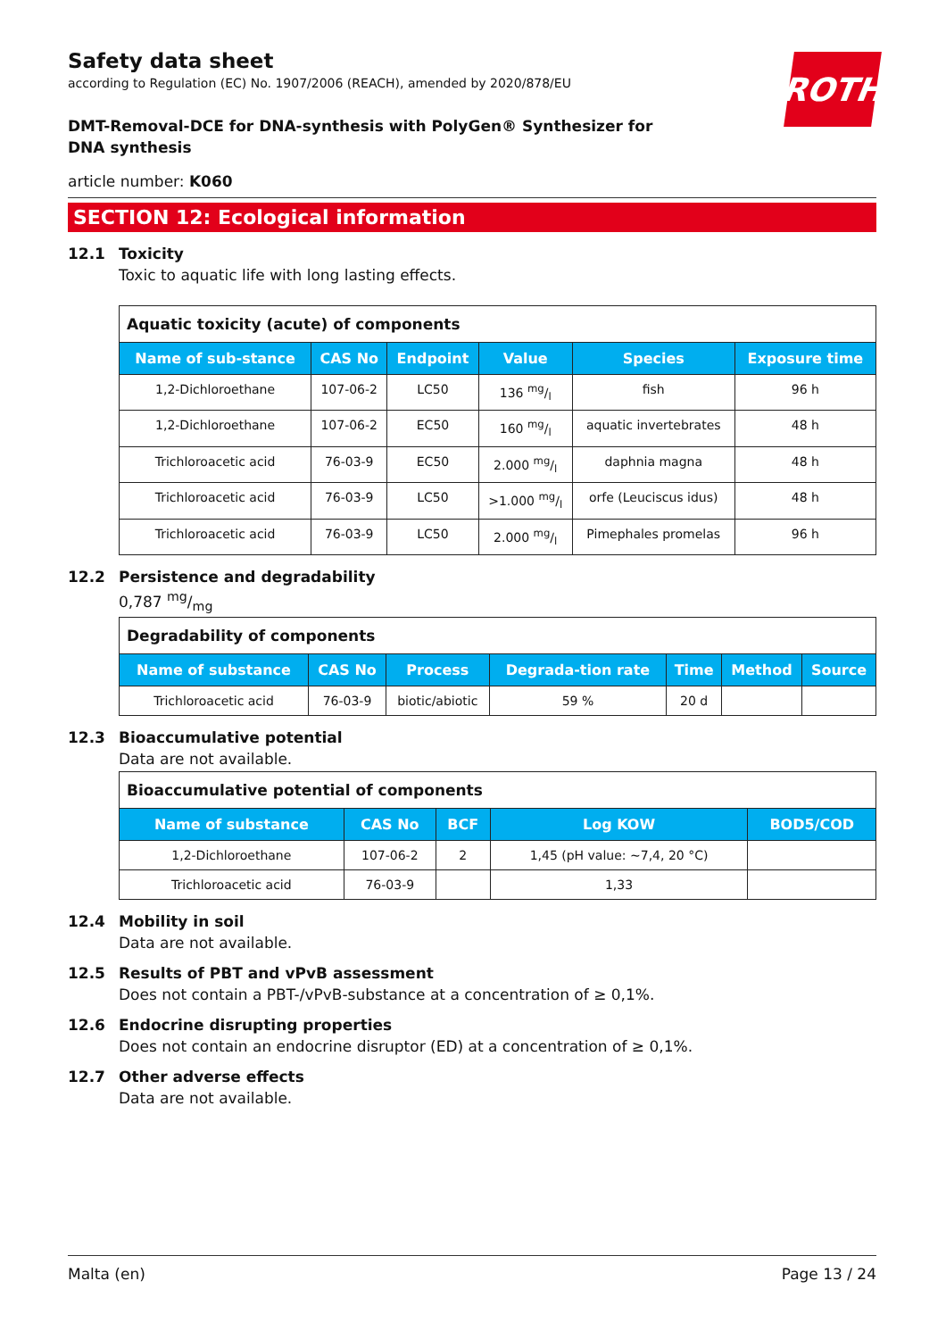ROTH
Safety data sheet
according to Regulation (EC) No. 1907/2006 (REACH), amended by 2020/878/EU
DMT-Removal-DCE for DNA-synthesis with PolyGen® Synthesizer for DNA synthesis
article number: K060
SECTION 12: Ecological information
12.1 Toxicity
Toxic to aquatic life with long lasting effects.
| Aquatic toxicity (acute) of components | | | | | |
| --- | --- | --- | --- | --- | --- |
| Name of sub-stance | CAS No | Endpoint | Value | Species | Exposure time |
| 1,2-Dichloroethane | 107-06-2 | LC50 | 136 mg/l | fish | 96 h |
| 1,2-Dichloroethane | 107-06-2 | EC50 | 160 mg/l | aquatic invertebrates | 48 h |
| Trichloroacetic acid | 76-03-9 | EC50 | 2.000 mg/l | daphnia magna | 48 h |
| Trichloroacetic acid | 76-03-9 | LC50 | >1.000 mg/l | orfe (Leuciscus idus) | 48 h |
| Trichloroacetic acid | 76-03-9 | LC50 | 2.000 mg/l | Pimephales promelas | 96 h |
12.2 Persistence and degradability
0,787 mg/mg
| Degradability of components | | | | | | |
| --- | --- | --- | --- | --- | --- | --- |
| Name of substance | CAS No | Process | Degrada-tion rate | Time | Method | Source |
| Trichloroacetic acid | 76-03-9 | biotic/abiotic | 59 % | 20 d | | |
12.3 Bioaccumulative potential
Data are not available.
| Bioaccumulative potential of components | | | | |
| --- | --- | --- | --- | --- |
| Name of substance | CAS No | BCF | Log KOW | BOD5/COD |
| 1,2-Dichloroethane | 107-06-2 | 2 | 1,45 (pH value: ~7,4, 20 °C) | |
| Trichloroacetic acid | 76-03-9 | | 1,33 | |
12.4 Mobility in soil
Data are not available.
12.5 Results of PBT and vPvB assessment
Does not contain a PBT-/vPvB-substance at a concentration of ≥ 0,1%.
12.6 Endocrine disrupting properties
Does not contain an endocrine disruptor (ED) at a concentration of ≥ 0,1%.
12.7 Other adverse effects
Data are not available.
Malta (en) Page 13 / 24